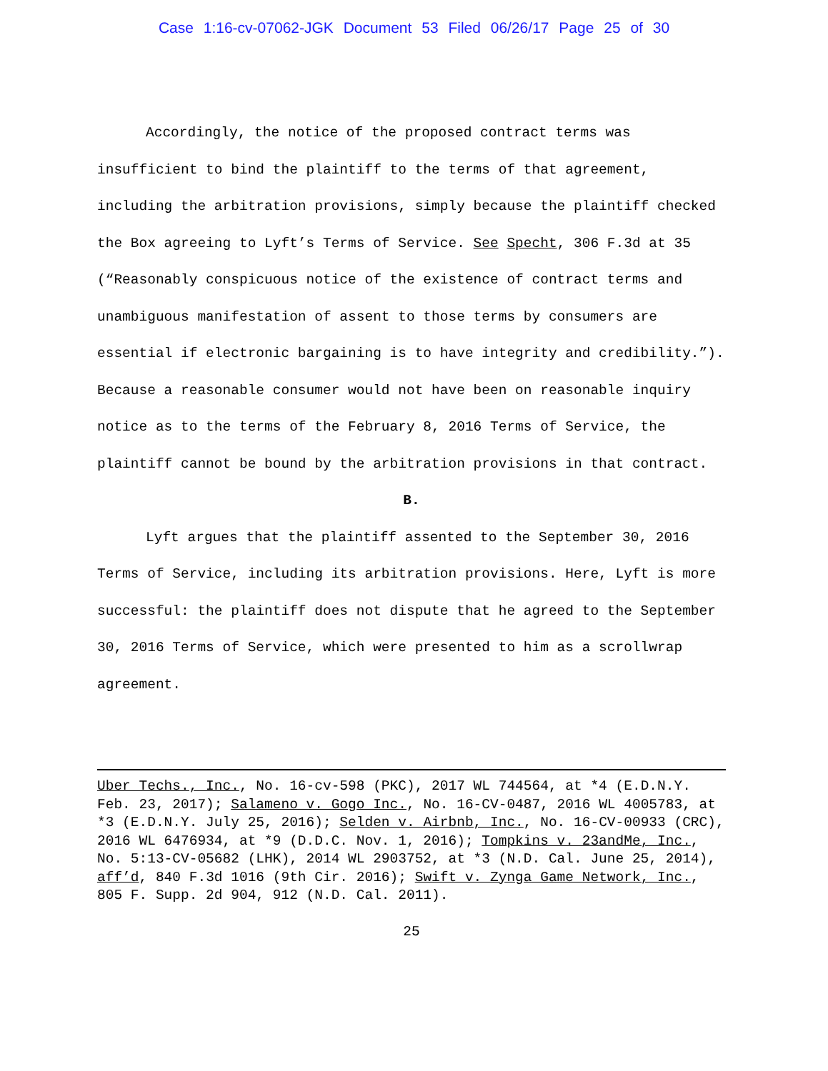Case 1:16-cv-07062-JGK Document 53 Filed 06/26/17 Page 25 of 30
Accordingly, the notice of the proposed contract terms was insufficient to bind the plaintiff to the terms of that agreement, including the arbitration provisions, simply because the plaintiff checked the Box agreeing to Lyft’s Terms of Service. See Specht, 306 F.3d at 35 (“Reasonably conspicuous notice of the existence of contract terms and unambiguous manifestation of assent to those terms by consumers are essential if electronic bargaining is to have integrity and credibility.”). Because a reasonable consumer would not have been on reasonable inquiry notice as to the terms of the February 8, 2016 Terms of Service, the plaintiff cannot be bound by the arbitration provisions in that contract.
B.
Lyft argues that the plaintiff assented to the September 30, 2016 Terms of Service, including its arbitration provisions. Here, Lyft is more successful: the plaintiff does not dispute that he agreed to the September 30, 2016 Terms of Service, which were presented to him as a scrollwrap agreement.
Uber Techs., Inc., No. 16-cv-598 (PKC), 2017 WL 744564, at *4 (E.D.N.Y. Feb. 23, 2017); Salameno v. Gogo Inc., No. 16-CV-0487, 2016 WL 4005783, at *3 (E.D.N.Y. July 25, 2016); Selden v. Airbnb, Inc., No. 16-CV-00933 (CRC), 2016 WL 6476934, at *9 (D.D.C. Nov. 1, 2016); Tompkins v. 23andMe, Inc., No. 5:13-CV-05682 (LHK), 2014 WL 2903752, at *3 (N.D. Cal. June 25, 2014), aff’d, 840 F.3d 1016 (9th Cir. 2016); Swift v. Zynga Game Network, Inc., 805 F. Supp. 2d 904, 912 (N.D. Cal. 2011).
25